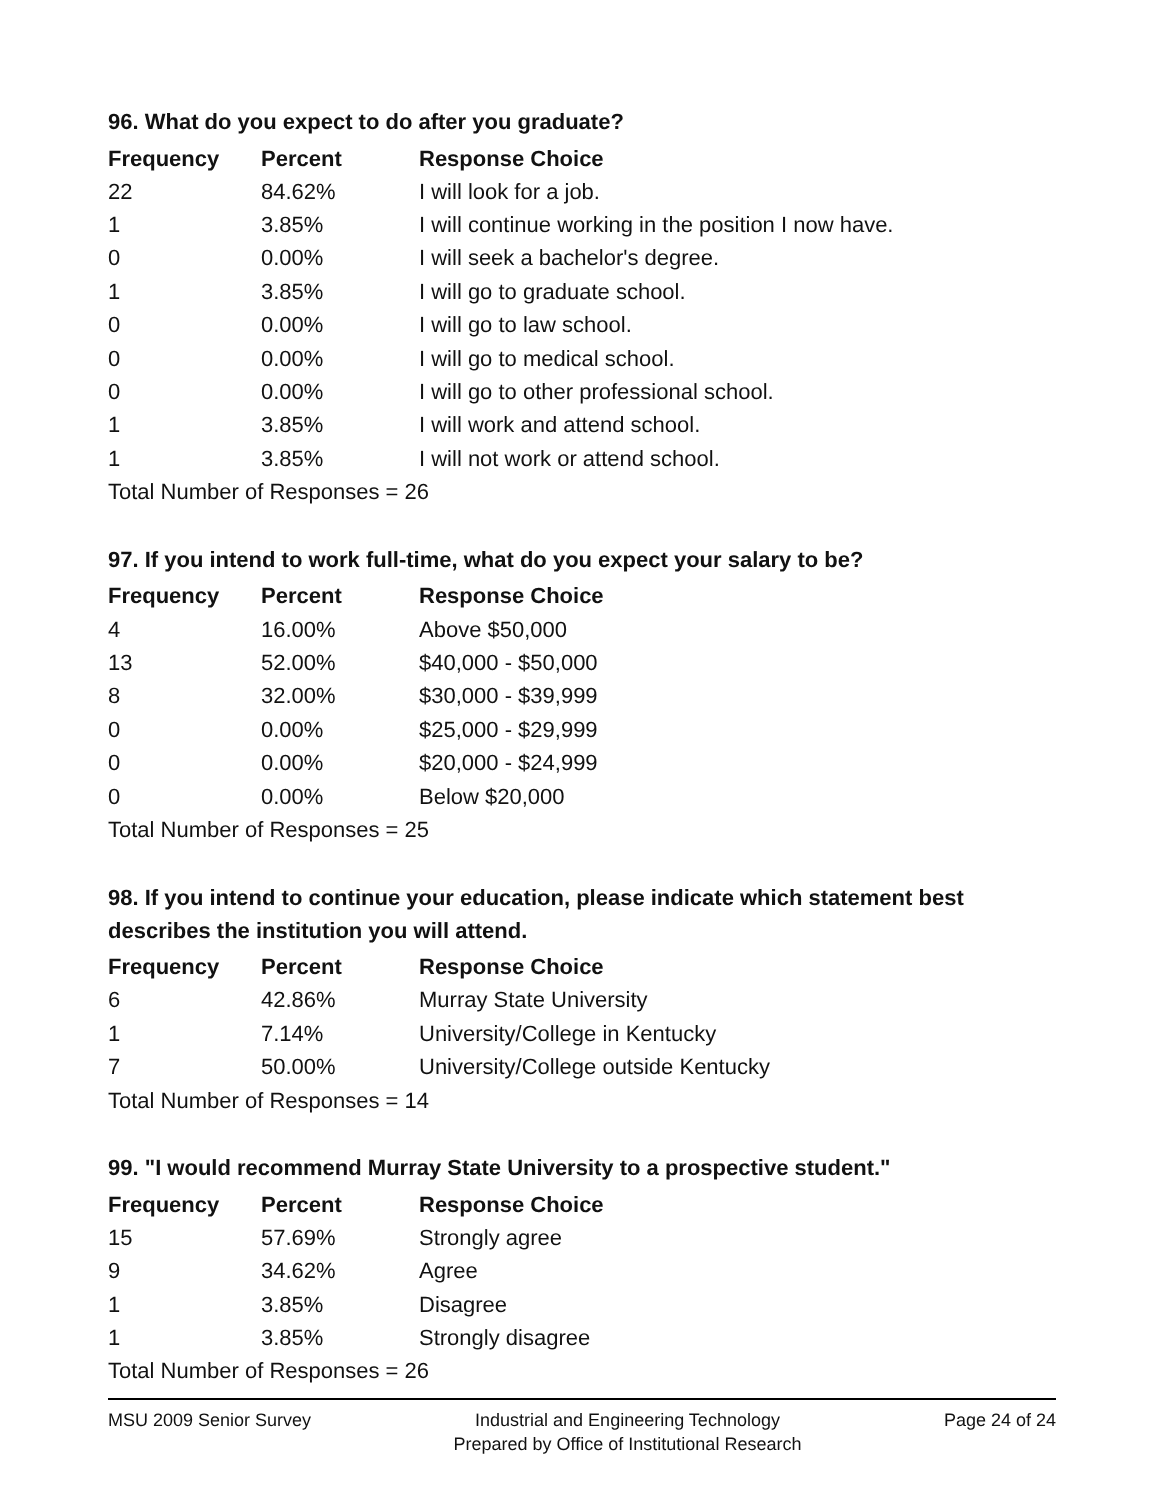96. What do you expect to do after you graduate?
| Frequency | Percent | Response Choice |
| --- | --- | --- |
| 22 | 84.62% | I will look for a job. |
| 1 | 3.85% | I will continue working in the position I now have. |
| 0 | 0.00% | I will seek a bachelor's degree. |
| 1 | 3.85% | I will go to graduate school. |
| 0 | 0.00% | I will go to law school. |
| 0 | 0.00% | I will go to medical school. |
| 0 | 0.00% | I will go to other professional school. |
| 1 | 3.85% | I will work and attend school. |
| 1 | 3.85% | I will not work or attend school. |
| Total Number of Responses = 26 | | |
97. If you intend to work full-time, what do you expect your salary to be?
| Frequency | Percent | Response Choice |
| --- | --- | --- |
| 4 | 16.00% | Above $50,000 |
| 13 | 52.00% | $40,000 - $50,000 |
| 8 | 32.00% | $30,000 - $39,999 |
| 0 | 0.00% | $25,000 - $29,999 |
| 0 | 0.00% | $20,000 - $24,999 |
| 0 | 0.00% | Below $20,000 |
| Total Number of Responses = 25 | | |
98. If you intend to continue your education, please indicate which statement best describes the institution you will attend.
| Frequency | Percent | Response Choice |
| --- | --- | --- |
| 6 | 42.86% | Murray State University |
| 1 | 7.14% | University/College in Kentucky |
| 7 | 50.00% | University/College outside Kentucky |
| Total Number of Responses = 14 | | |
99. "I would recommend Murray State University to a prospective student."
| Frequency | Percent | Response Choice |
| --- | --- | --- |
| 15 | 57.69% | Strongly agree |
| 9 | 34.62% | Agree |
| 1 | 3.85% | Disagree |
| 1 | 3.85% | Strongly disagree |
| Total Number of Responses = 26 | | |
MSU 2009 Senior Survey Industrial and Engineering Technology
Prepared by Office of Institutional Research
Page 24 of 24